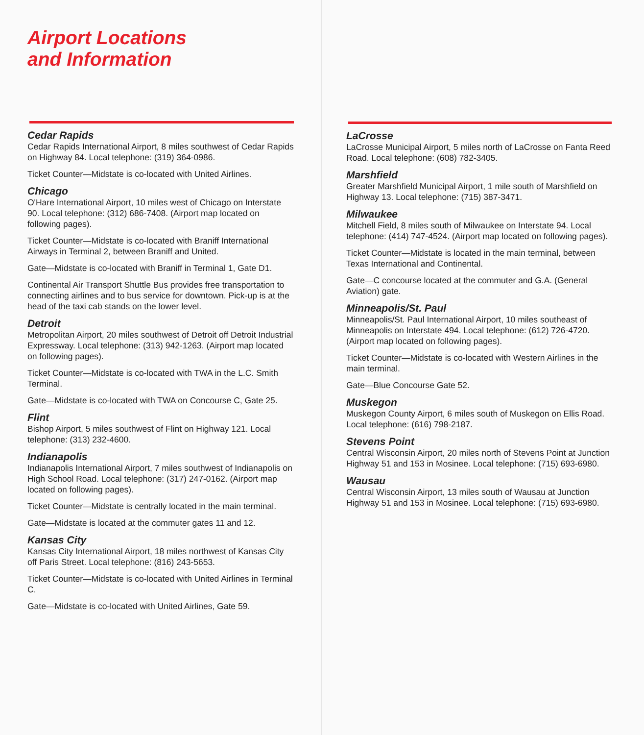Airport Locations
and Information
Cedar Rapids
Cedar Rapids International Airport, 8 miles southwest of Cedar Rapids on Highway 84. Local telephone: (319) 364-0986.
Ticket Counter—Midstate is co-located with United Airlines.
Chicago
O'Hare International Airport, 10 miles west of Chicago on Interstate 90. Local telephone: (312) 686-7408. (Airport map located on following pages).
Ticket Counter—Midstate is co-located with Braniff International Airways in Terminal 2, between Braniff and United.
Gate—Midstate is co-located with Braniff in Terminal 1, Gate D1.
Continental Air Transport Shuttle Bus provides free transportation to connecting airlines and to bus service for downtown. Pick-up is at the head of the taxi cab stands on the lower level.
Detroit
Metropolitan Airport, 20 miles southwest of Detroit off Detroit Industrial Expressway. Local telephone: (313) 942-1263. (Airport map located on following pages).
Ticket Counter—Midstate is co-located with TWA in the L.C. Smith Terminal.
Gate—Midstate is co-located with TWA on Concourse C, Gate 25.
Flint
Bishop Airport, 5 miles southwest of Flint on Highway 121. Local telephone: (313) 232-4600.
Indianapolis
Indianapolis International Airport, 7 miles southwest of Indianapolis on High School Road. Local telephone: (317) 247-0162. (Airport map located on following pages).
Ticket Counter—Midstate is centrally located in the main terminal.
Gate—Midstate is located at the commuter gates 11 and 12.
Kansas City
Kansas City International Airport, 18 miles northwest of Kansas City off Paris Street. Local telephone: (816) 243-5653.
Ticket Counter—Midstate is co-located with United Airlines in Terminal C.
Gate—Midstate is co-located with United Airlines, Gate 59.
LaCrosse
LaCrosse Municipal Airport, 5 miles north of LaCrosse on Fanta Reed Road. Local telephone: (608) 782-3405.
Marshfield
Greater Marshfield Municipal Airport, 1 mile south of Marshfield on Highway 13. Local telephone: (715) 387-3471.
Milwaukee
Mitchell Field, 8 miles south of Milwaukee on Interstate 94. Local telephone: (414) 747-4524. (Airport map located on following pages).
Ticket Counter—Midstate is located in the main terminal, between Texas International and Continental.
Gate—C concourse located at the commuter and G.A. (General Aviation) gate.
Minneapolis/St. Paul
Minneapolis/St. Paul International Airport, 10 miles southeast of Minneapolis on Interstate 494. Local telephone: (612) 726-4720. (Airport map located on following pages).
Ticket Counter—Midstate is co-located with Western Airlines in the main terminal.
Gate—Blue Concourse Gate 52.
Muskegon
Muskegon County Airport, 6 miles south of Muskegon on Ellis Road. Local telephone: (616) 798-2187.
Stevens Point
Central Wisconsin Airport, 20 miles north of Stevens Point at Junction Highway 51 and 153 in Mosinee. Local telephone: (715) 693-6980.
Wausau
Central Wisconsin Airport, 13 miles south of Wausau at Junction Highway 51 and 153 in Mosinee. Local telephone: (715) 693-6980.